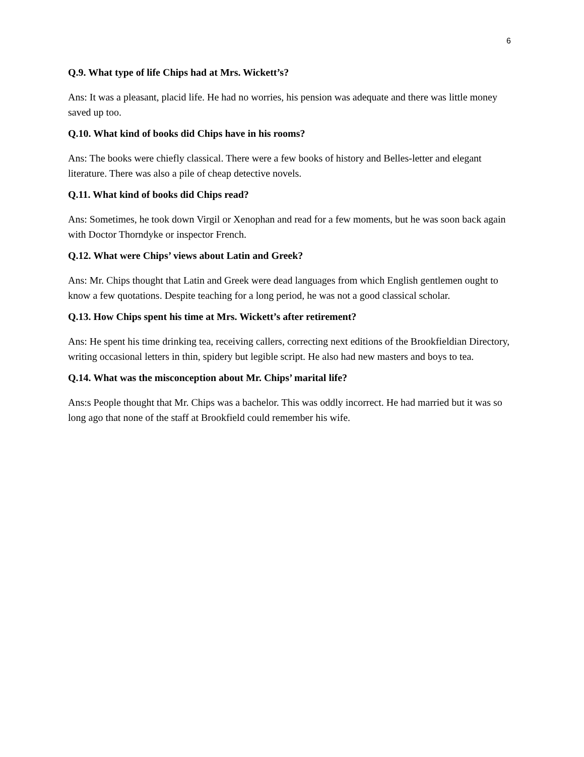6
Q.9. What type of life Chips had at Mrs. Wickett’s?
Ans: It was a pleasant, placid life. He had no worries, his pension was adequate and there was little money saved up too.
Q.10. What kind of books did Chips have in his rooms?
Ans: The books were chiefly classical. There were a few books of history and Belles-letter and elegant literature. There was also a pile of cheap detective novels.
Q.11. What kind of books did Chips read?
Ans: Sometimes, he took down Virgil or Xenophan and read for a few moments, but he was soon back again with Doctor Thorndyke or inspector French.
Q.12. What were Chips’ views about Latin and Greek?
Ans: Mr. Chips thought that Latin and Greek were dead languages from which English gentlemen ought to know a few quotations. Despite teaching for a long period, he was not a good classical scholar.
Q.13. How Chips spent his time at Mrs. Wickett’s after retirement?
Ans: He spent his time drinking tea, receiving callers, correcting next editions of the Brookfieldian Directory, writing occasional letters in thin, spidery but legible script. He also had new masters and boys to tea.
Q.14. What was the misconception about Mr. Chips’ marital life?
Ans:s People thought that Mr. Chips was a bachelor. This was oddly incorrect. He had married but it was so long ago that none of the staff at Brookfield could remember his wife.